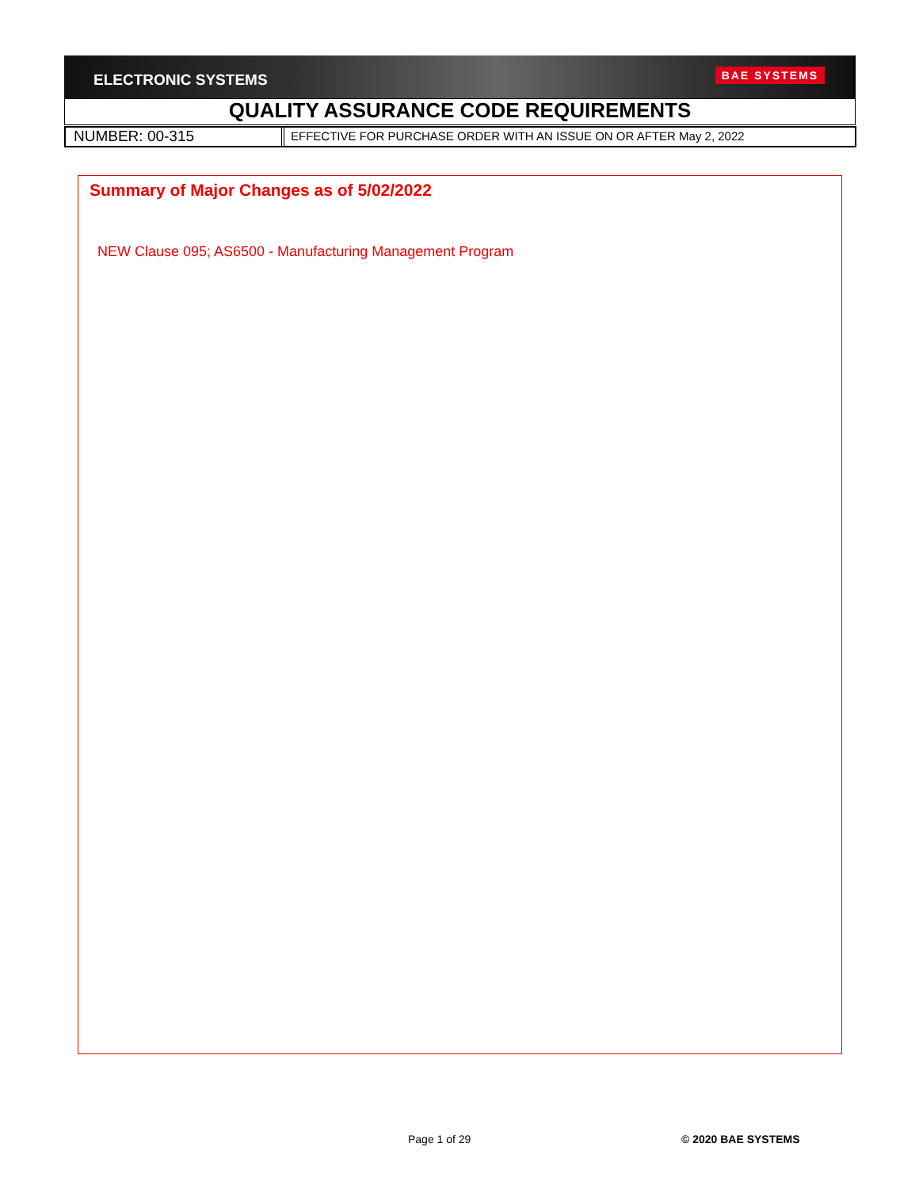ELECTRONIC SYSTEMS BAE SYSTEMS
QUALITY ASSURANCE CODE REQUIREMENTS
NUMBER: 00-315
EFFECTIVE FOR PURCHASE ORDER WITH AN ISSUE ON OR AFTER May 2, 2022
Summary of Major Changes as of 5/02/2022
NEW Clause 095; AS6500 - Manufacturing Management Program
Page 1 of 29 © 2020 BAE SYSTEMS